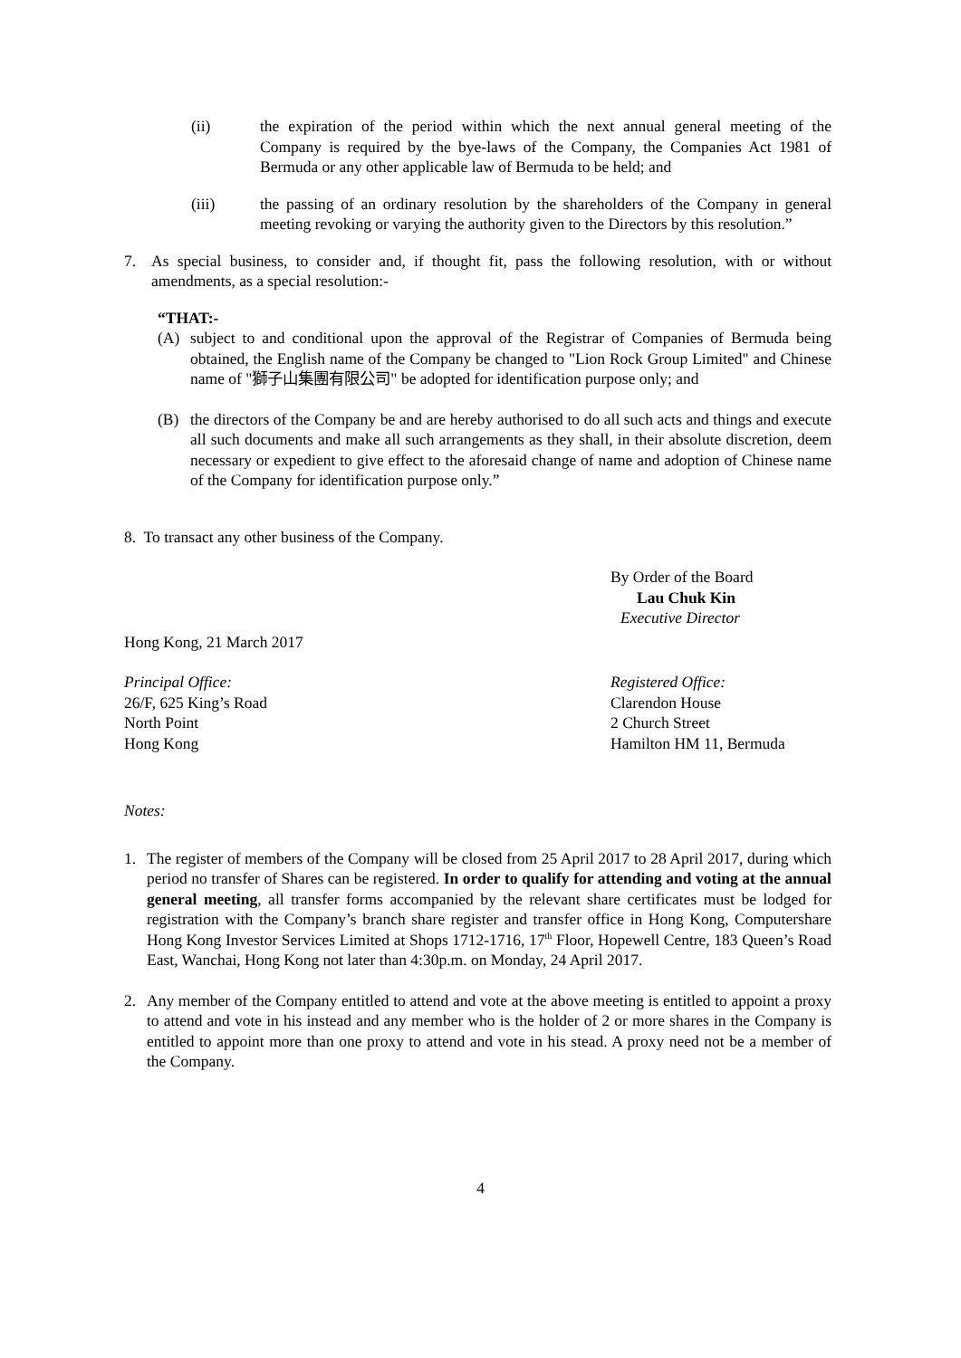(ii) the expiration of the period within which the next annual general meeting of the Company is required by the bye-laws of the Company, the Companies Act 1981 of Bermuda or any other applicable law of Bermuda to be held; and
(iii) the passing of an ordinary resolution by the shareholders of the Company in general meeting revoking or varying the authority given to the Directors by this resolution.”
7. As special business, to consider and, if thought fit, pass the following resolution, with or without amendments, as a special resolution:-
“THAT:-
(A) subject to and conditional upon the approval of the Registrar of Companies of Bermuda being obtained, the English name of the Company be changed to "Lion Rock Group Limited" and Chinese name of "獅子山集團有限公司" be adopted for identification purpose only; and
(B) the directors of the Company be and are hereby authorised to do all such acts and things and execute all such documents and make all such arrangements as they shall, in their absolute discretion, deem necessary or expedient to give effect to the aforesaid change of name and adoption of Chinese name of the Company for identification purpose only.”
8. To transact any other business of the Company.
By Order of the Board
Lau Chuk Kin
Executive Director
Hong Kong, 21 March 2017
Principal Office:
26/F, 625 King’s Road
North Point
Hong Kong
Registered Office:
Clarendon House
2 Church Street
Hamilton HM 11, Bermuda
Notes:
1. The register of members of the Company will be closed from 25 April 2017 to 28 April 2017, during which period no transfer of Shares can be registered. In order to qualify for attending and voting at the annual general meeting, all transfer forms accompanied by the relevant share certificates must be lodged for registration with the Company’s branch share register and transfer office in Hong Kong, Computershare Hong Kong Investor Services Limited at Shops 1712-1716, 17<sup>th</sup> Floor, Hopewell Centre, 183 Queen’s Road East, Wanchai, Hong Kong not later than 4:30p.m. on Monday, 24 April 2017.
2. Any member of the Company entitled to attend and vote at the above meeting is entitled to appoint a proxy to attend and vote in his instead and any member who is the holder of 2 or more shares in the Company is entitled to appoint more than one proxy to attend and vote in his stead. A proxy need not be a member of the Company.
4